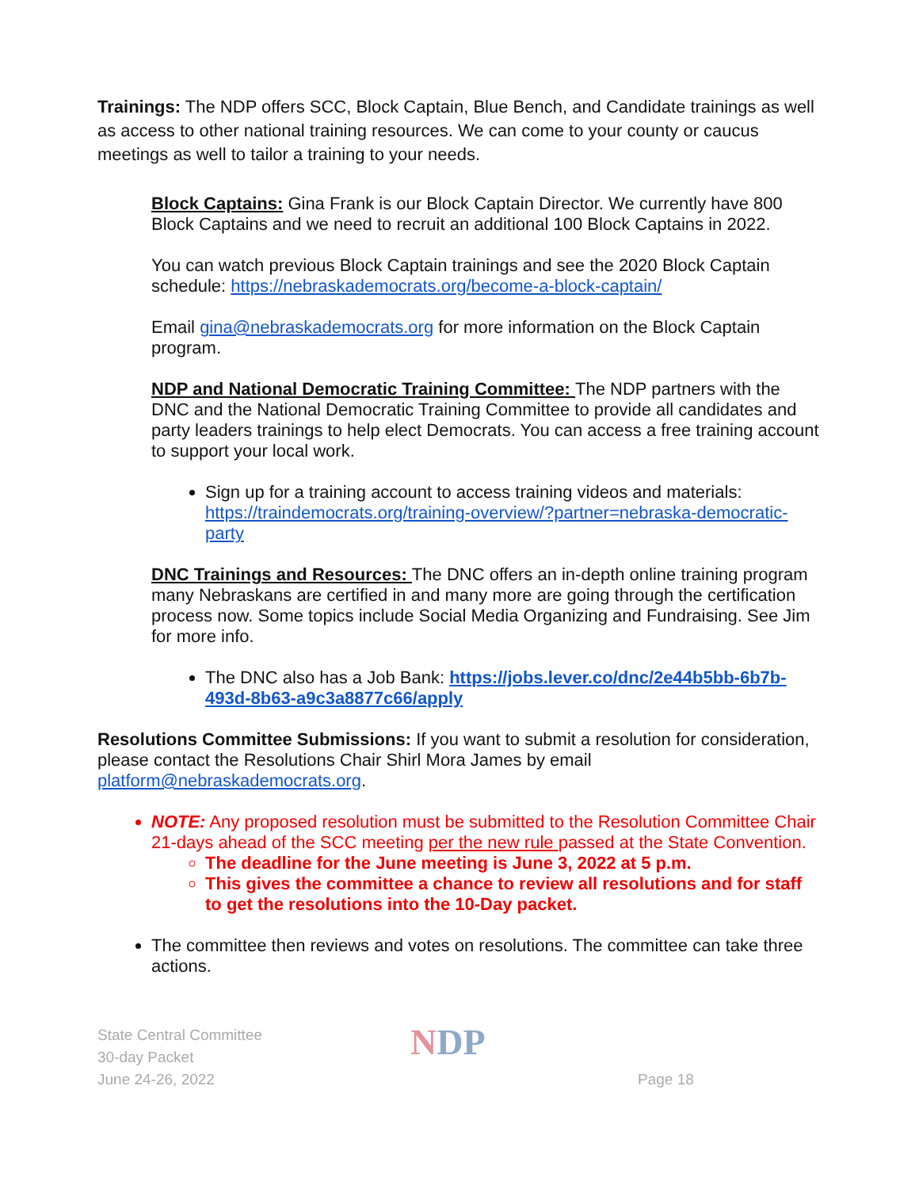Trainings: The NDP offers SCC, Block Captain, Blue Bench, and Candidate trainings as well as access to other national training resources. We can come to your county or caucus meetings as well to tailor a training to your needs.
Block Captains: Gina Frank is our Block Captain Director. We currently have 800 Block Captains and we need to recruit an additional 100 Block Captains in 2022.
You can watch previous Block Captain trainings and see the 2020 Block Captain schedule: https://nebraskademocrats.org/become-a-block-captain/
Email gina@nebraskademocrats.org for more information on the Block Captain program.
NDP and National Democratic Training Committee: The NDP partners with the DNC and the National Democratic Training Committee to provide all candidates and party leaders trainings to help elect Democrats. You can access a free training account to support your local work.
Sign up for a training account to access training videos and materials: https://traindemocrats.org/training-overview/?partner=nebraska-democratic-party
DNC Trainings and Resources: The DNC offers an in-depth online training program many Nebraskans are certified in and many more are going through the certification process now. Some topics include Social Media Organizing and Fundraising. See Jim for more info.
The DNC also has a Job Bank: https://jobs.lever.co/dnc/2e44b5bb-6b7b-493d-8b63-a9c3a8877c66/apply
Resolutions Committee Submissions: If you want to submit a resolution for consideration, please contact the Resolutions Chair Shirl Mora James by email platform@nebraskademocrats.org.
NOTE: Any proposed resolution must be submitted to the Resolution Committee Chair 21-days ahead of the SCC meeting per the new rule passed at the State Convention.
The deadline for the June meeting is June 3, 2022 at 5 p.m.
This gives the committee a chance to review all resolutions and for staff to get the resolutions into the 10-Day packet.
The committee then reviews and votes on resolutions. The committee can take three actions.
State Central Committee
30-day Packet
June 24-26, 2022
NDP
Page 18